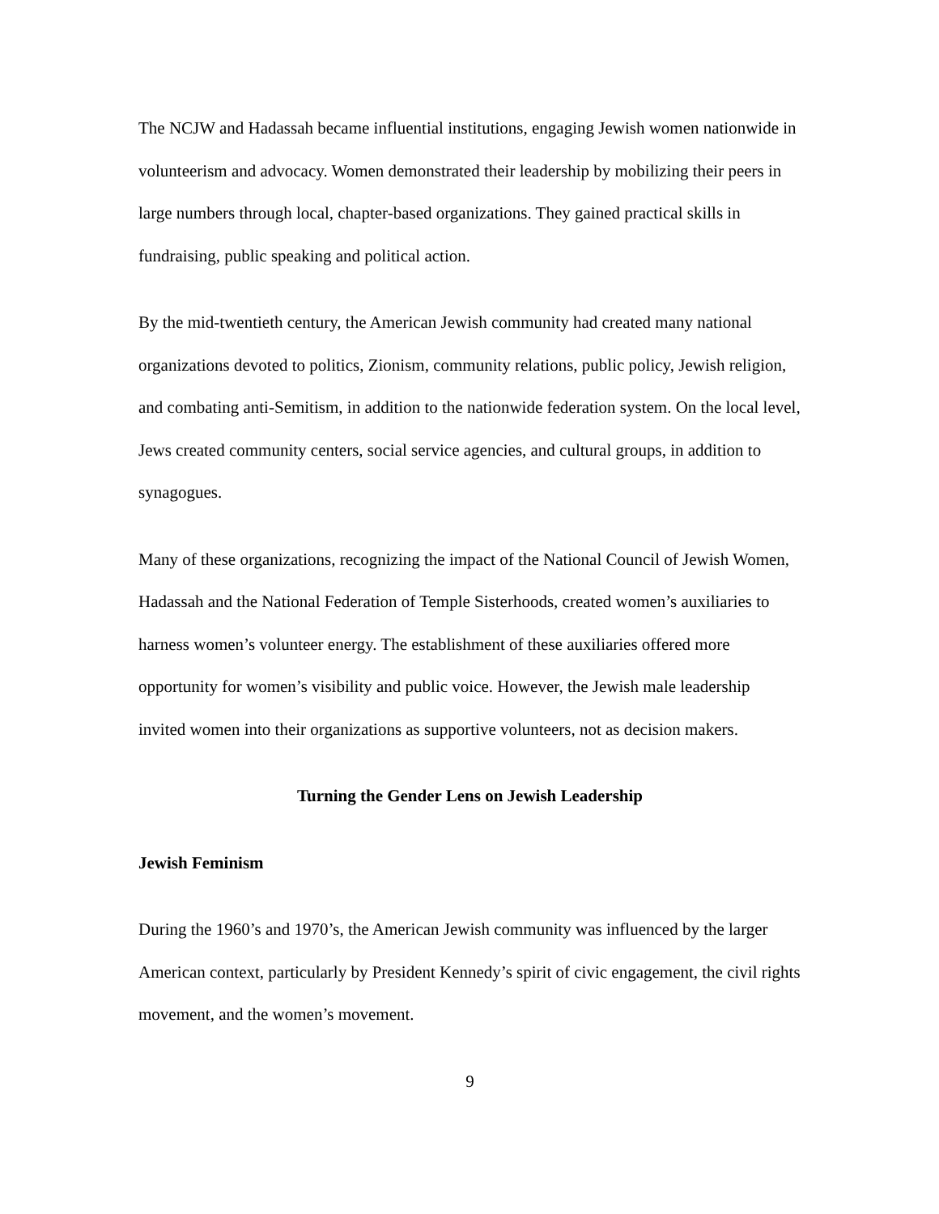The NCJW and Hadassah became influential institutions, engaging Jewish women nationwide in volunteerism and advocacy. Women demonstrated their leadership by mobilizing their peers in large numbers through local, chapter-based organizations. They gained practical skills in fundraising, public speaking and political action.
By the mid-twentieth century, the American Jewish community had created many national organizations devoted to politics, Zionism, community relations, public policy, Jewish religion, and combating anti-Semitism, in addition to the nationwide federation system. On the local level, Jews created community centers, social service agencies, and cultural groups, in addition to synagogues.
Many of these organizations, recognizing the impact of the National Council of Jewish Women, Hadassah and the National Federation of Temple Sisterhoods, created women’s auxiliaries to harness women’s volunteer energy. The establishment of these auxiliaries offered more opportunity for women’s visibility and public voice. However, the Jewish male leadership invited women into their organizations as supportive volunteers, not as decision makers.
Turning the Gender Lens on Jewish Leadership
Jewish Feminism
During the 1960’s and 1970’s, the American Jewish community was influenced by the larger American context, particularly by President Kennedy’s spirit of civic engagement, the civil rights movement, and the women’s movement.
9